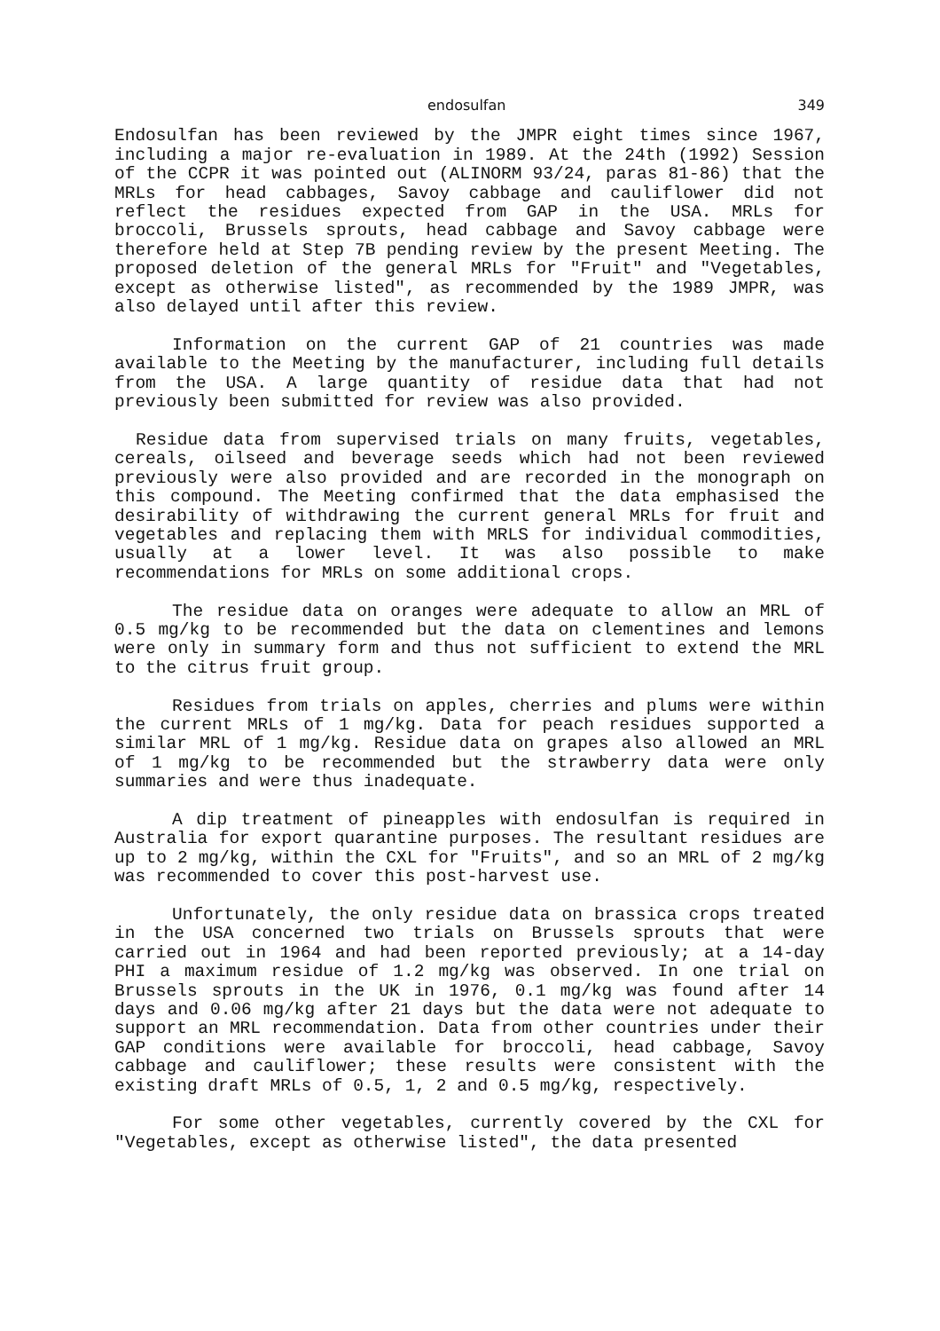endosulfan 349
Endosulfan has been reviewed by the JMPR eight times since 1967, including a major re-evaluation in 1989. At the 24th (1992) Session of the CCPR it was pointed out (ALINORM 93/24, paras 81-86) that the MRLs for head cabbages, Savoy cabbage and cauliflower did not reflect the residues expected from GAP in the USA. MRLs for broccoli, Brussels sprouts, head cabbage and Savoy cabbage were therefore held at Step 7B pending review by the present Meeting. The proposed deletion of the general MRLs for "Fruit" and "Vegetables, except as otherwise listed", as recommended by the 1989 JMPR, was also delayed until after this review.
Information on the current GAP of 21 countries was made available to the Meeting by the manufacturer, including full details from the USA. A large quantity of residue data that had not previously been submitted for review was also provided.
Residue data from supervised trials on many fruits, vegetables, cereals, oilseed and beverage seeds which had not been reviewed previously were also provided and are recorded in the monograph on this compound. The Meeting confirmed that the data emphasised the desirability of withdrawing the current general MRLs for fruit and vegetables and replacing them with MRLS for individual commodities, usually at a lower level. It was also possible to make recommendations for MRLs on some additional crops.
The residue data on oranges were adequate to allow an MRL of 0.5 mg/kg to be recommended but the data on clementines and lemons were only in summary form and thus not sufficient to extend the MRL to the citrus fruit group.
Residues from trials on apples, cherries and plums were within the current MRLs of 1 mg/kg. Data for peach residues supported a similar MRL of 1 mg/kg. Residue data on grapes also allowed an MRL of 1 mg/kg to be recommended but the strawberry data were only summaries and were thus inadequate.
A dip treatment of pineapples with endosulfan is required in Australia for export quarantine purposes. The resultant residues are up to 2 mg/kg, within the CXL for "Fruits", and so an MRL of 2 mg/kg was recommended to cover this post-harvest use.
Unfortunately, the only residue data on brassica crops treated in the USA concerned two trials on Brussels sprouts that were carried out in 1964 and had been reported previously; at a 14-day PHI a maximum residue of 1.2 mg/kg was observed. In one trial on Brussels sprouts in the UK in 1976, 0.1 mg/kg was found after 14 days and 0.06 mg/kg after 21 days but the data were not adequate to support an MRL recommendation. Data from other countries under their GAP conditions were available for broccoli, head cabbage, Savoy cabbage and cauliflower; these results were consistent with the existing draft MRLs of 0.5, 1, 2 and 0.5 mg/kg, respectively.
For some other vegetables, currently covered by the CXL for "Vegetables, except as otherwise listed", the data presented